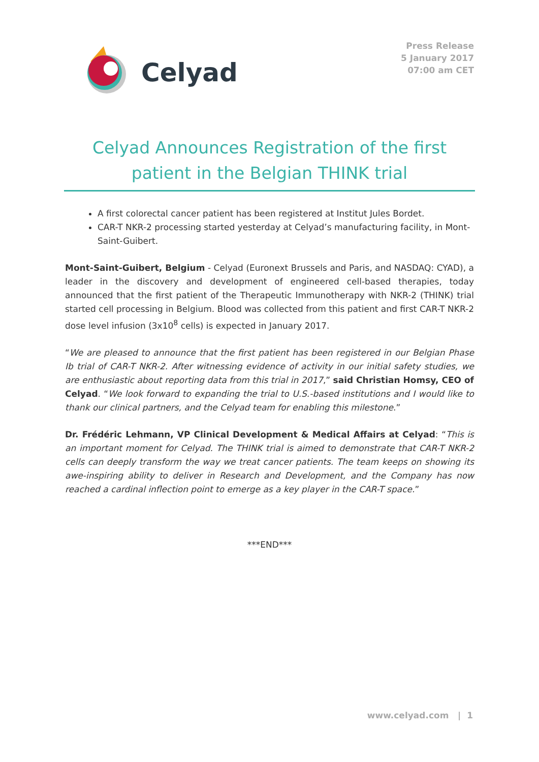Celyad
Press Release
5 January 2017
07:00 am CET
Celyad Announces Registration of the first patient in the Belgian THINK trial
A first colorectal cancer patient has been registered at Institut Jules Bordet.
CAR-T NKR-2 processing started yesterday at Celyad’s manufacturing facility, in Mont-Saint-Guibert.
Mont-Saint-Guibert, Belgium - Celyad (Euronext Brussels and Paris, and NASDAQ: CYAD), a leader in the discovery and development of engineered cell-based therapies, today announced that the first patient of the Therapeutic Immunotherapy with NKR-2 (THINK) trial started cell processing in Belgium. Blood was collected from this patient and first CAR-T NKR-2 dose level infusion (3x10<sup>8</sup> cells) is expected in January 2017.
“We are pleased to announce that the first patient has been registered in our Belgian Phase Ib trial of CAR-T NKR-2. After witnessing evidence of activity in our initial safety studies, we are enthusiastic about reporting data from this trial in 2017,” said Christian Homsy, CEO of Celyad. “We look forward to expanding the trial to U.S.-based institutions and I would like to thank our clinical partners, and the Celyad team for enabling this milestone.”
Dr. Frédéric Lehmann, VP Clinical Development & Medical Affairs at Celyad: “This is an important moment for Celyad. The THINK trial is aimed to demonstrate that CAR-T NKR-2 cells can deeply transform the way we treat cancer patients. The team keeps on showing its awe-inspiring ability to deliver in Research and Development, and the Company has now reached a cardinal inflection point to emerge as a key player in the CAR-T space.”
***END***
www.celyad.com | 1